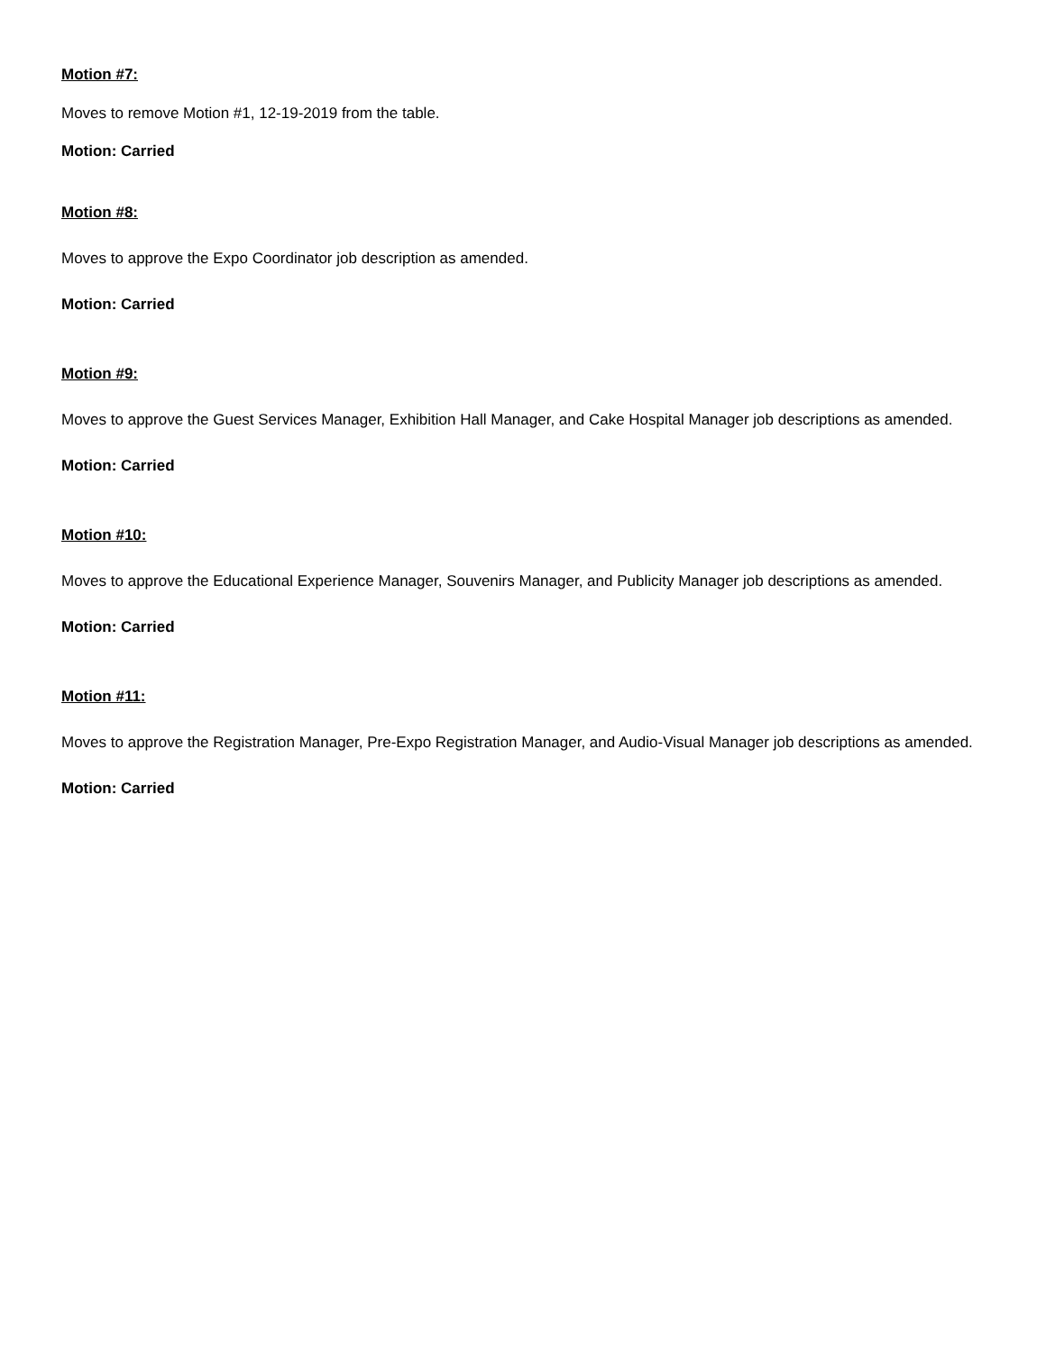Motion #7:
Moves to remove Motion #1, 12-19-2019 from the table.
Motion: Carried
Motion #8:
Moves to approve the Expo Coordinator job description as amended.
Motion: Carried
Motion #9:
Moves to approve the Guest Services Manager, Exhibition Hall Manager, and Cake Hospital Manager job descriptions as amended.
Motion: Carried
Motion #10:
Moves to approve the Educational Experience Manager, Souvenirs Manager, and Publicity Manager job descriptions as amended.
Motion: Carried
Motion #11:
Moves to approve the Registration Manager, Pre-Expo Registration Manager, and Audio-Visual Manager job descriptions as amended.
Motion: Carried